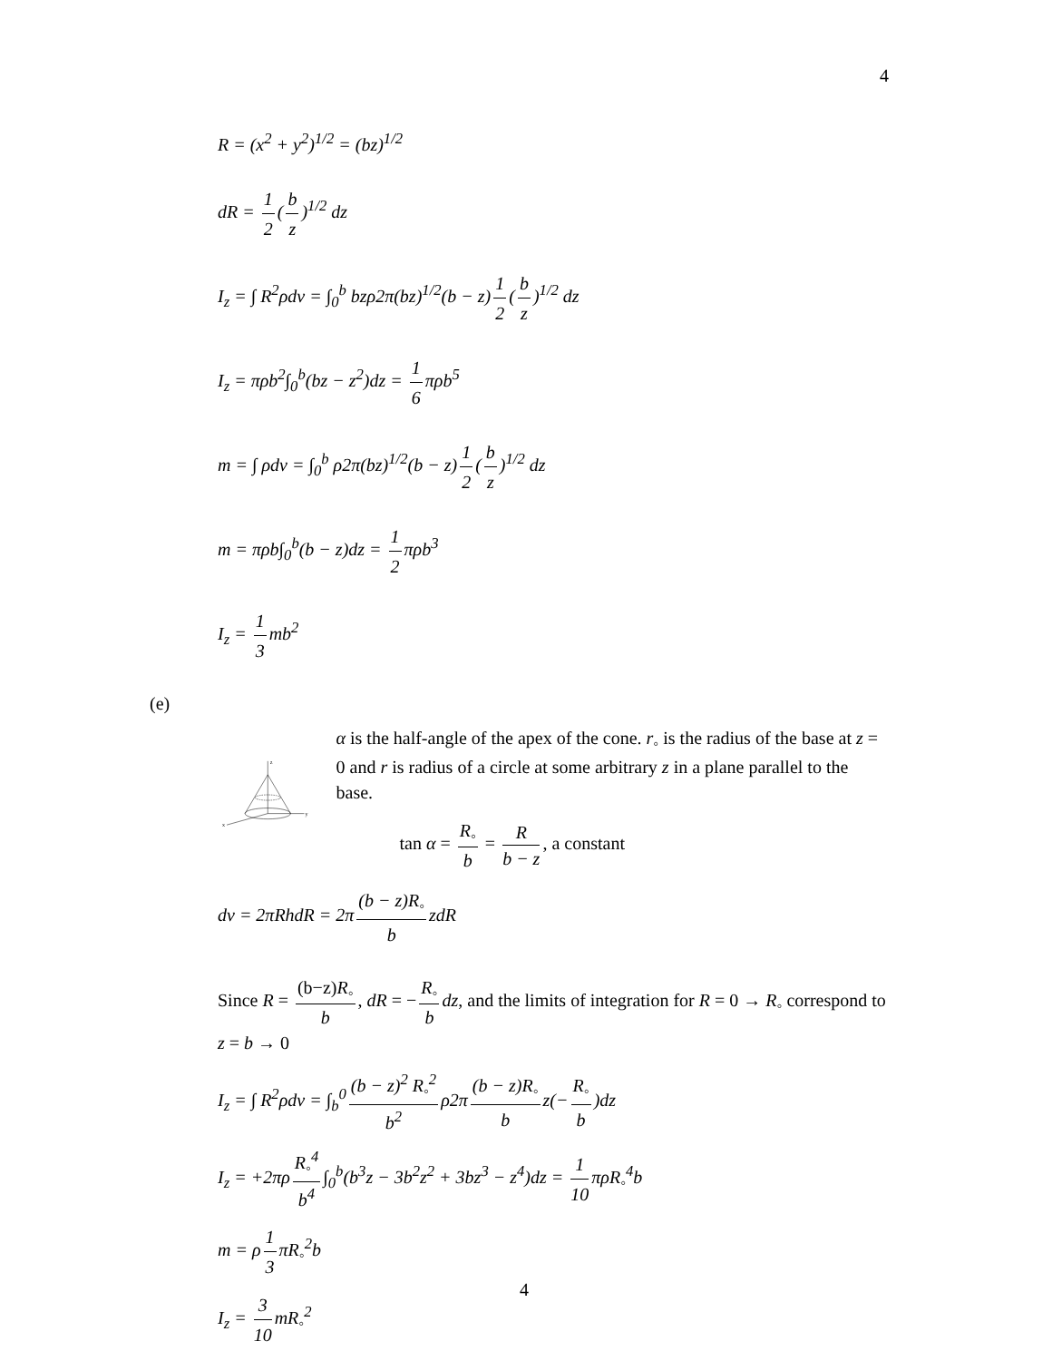4
R = (x<sup>2</sup> + y<sup>2</sup>)<sup>1/2</sup> = (bz)<sup>1/2</sup>
dR = 1 2 (b z)<sup>1/2</sup> dz
I<sub>z</sub> = ∫ R<sup>2</sup>ρdv = ∫<sub>0</sub><sup>b</sup> bzρ2π(bz)<sup>1/2</sup>(b − z) 1 2 (b z)<sup>1/2</sup> dz
I<sub>z</sub> = πρb<sup>2</sup>∫<sub>0</sub><sup>b</sup>(bz − z<sup>2</sup>)dz = 1 6 πρb<sup>5</sup>
m = ∫ ρdv = ∫<sub>0</sub><sup>b</sup> ρ2π(bz)<sup>1/2</sup>(b − z) 1 2 (b z)<sup>1/2</sup> dz
m = πρb∫<sub>0</sub><sup>b</sup>(b − z)dz = 1 2 πρb<sup>3</sup>
I<sub>z</sub> = 1 3 mb<sup>2</sup>
(e)
z
y
x
α is the half-angle of the apex of the cone. r<sub>◦</sub> is the radius of the base at z = 0 and r is radius of a circle at some arbitrary z in a plane parallel to the base.
tan α = R<sub>◦</sub> b = R b − z, a constant
dv = 2πRhdR = 2π (b − z)R<sub>◦</sub> b zdR
Since R = (b−z)R<sub>◦</sub> b, dR = − R<sub>◦</sub> b dz, and the limits of integration for R = 0 → R<sub>◦</sub> correspond to z = b → 0
I<sub>z</sub> = ∫ R<sup>2</sup>ρdv = ∫<sub>b</sub><sup>0</sup> (b − z)<sup>2</sup> R<sub>◦</sub><sup>2</sup> b<sup>2</sup> ρ2π (b − z)R<sub>◦</sub> b z(− R<sub>◦</sub> b)dz
I<sub>z</sub> = +2πρ R<sub>◦</sub><sup>4</sup> b<sup>4</sup> ∫<sub>0</sub><sup>b</sup>(b<sup>3</sup>z − 3b<sup>2</sup>z<sup>2</sup> + 3bz<sup>3</sup> − z<sup>4</sup>)dz = 1 10 πρR<sub>◦</sub><sup>4</sup>b
m = ρ 1 3 πR<sub>◦</sub><sup>2</sup>b
I<sub>z</sub> = 3 10 mR<sub>◦</sub><sup>2</sup>
4